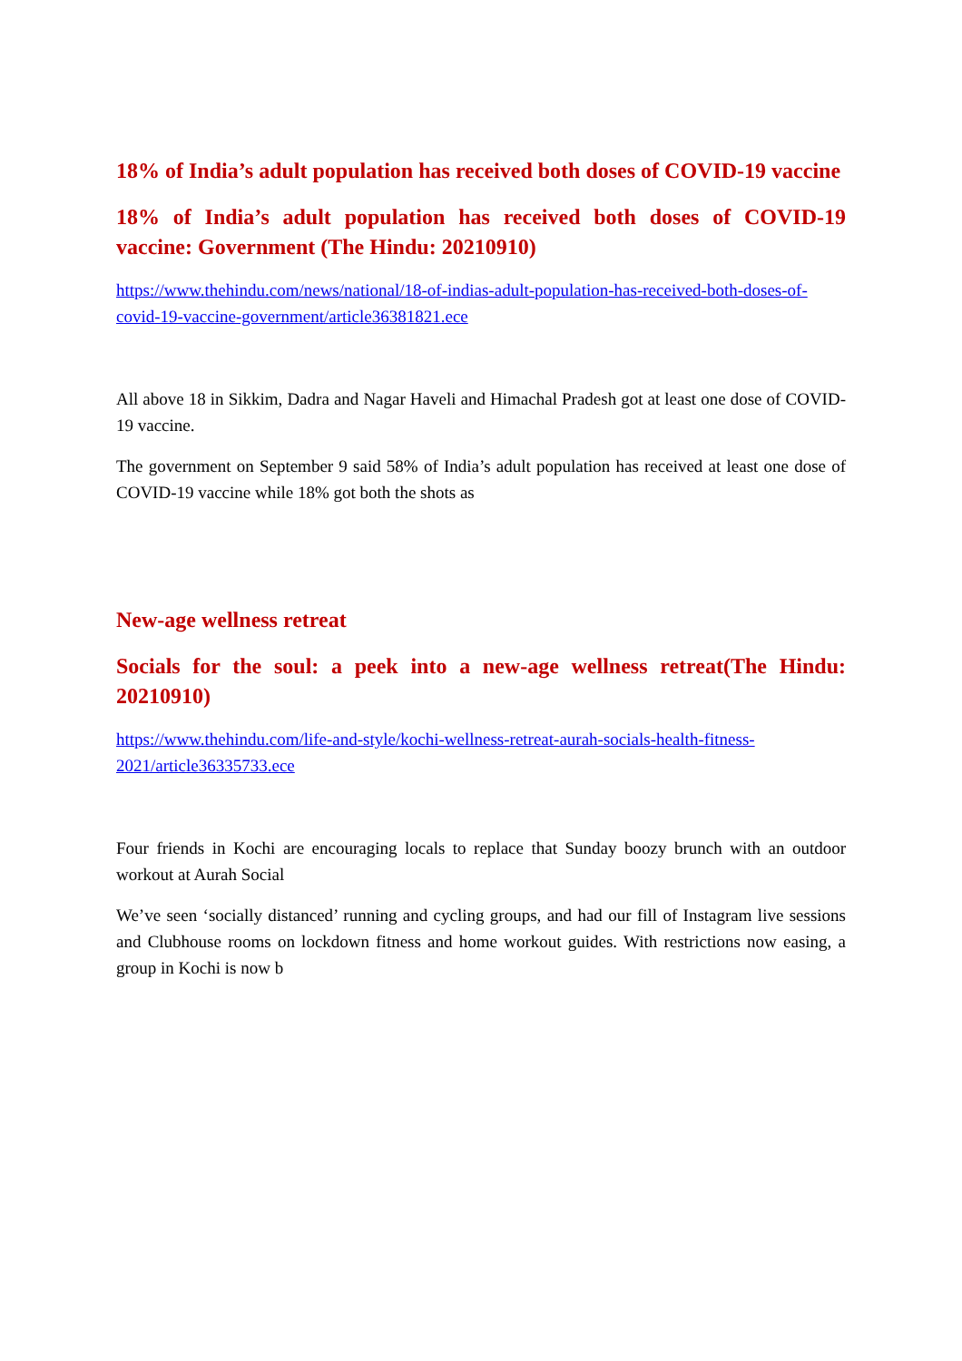18% of India’s adult population has received both doses of COVID-19 vaccine
18% of India’s adult population has received both doses of COVID-19 vaccine: Government (The Hindu: 20210910)
https://www.thehindu.com/news/national/18-of-indias-adult-population-has-received-both-doses-of-covid-19-vaccine-government/article36381821.ece
All above 18 in Sikkim, Dadra and Nagar Haveli and Himachal Pradesh got at least one dose of COVID-19 vaccine.
The government on September 9 said 58% of India’s adult population has received at least one dose of COVID-19 vaccine while 18% got both the shots as
New-age wellness retreat
Socials for the soul: a peek into a new-age wellness retreat(The Hindu: 20210910)
https://www.thehindu.com/life-and-style/kochi-wellness-retreat-aurah-socials-health-fitness-2021/article36335733.ece
Four friends in Kochi are encouraging locals to replace that Sunday boozy brunch with an outdoor workout at Aurah Social
We’ve seen ‘socially distanced’ running and cycling groups, and had our fill of Instagram live sessions and Clubhouse rooms on lockdown fitness and home workout guides. With restrictions now easing, a group in Kochi is now b